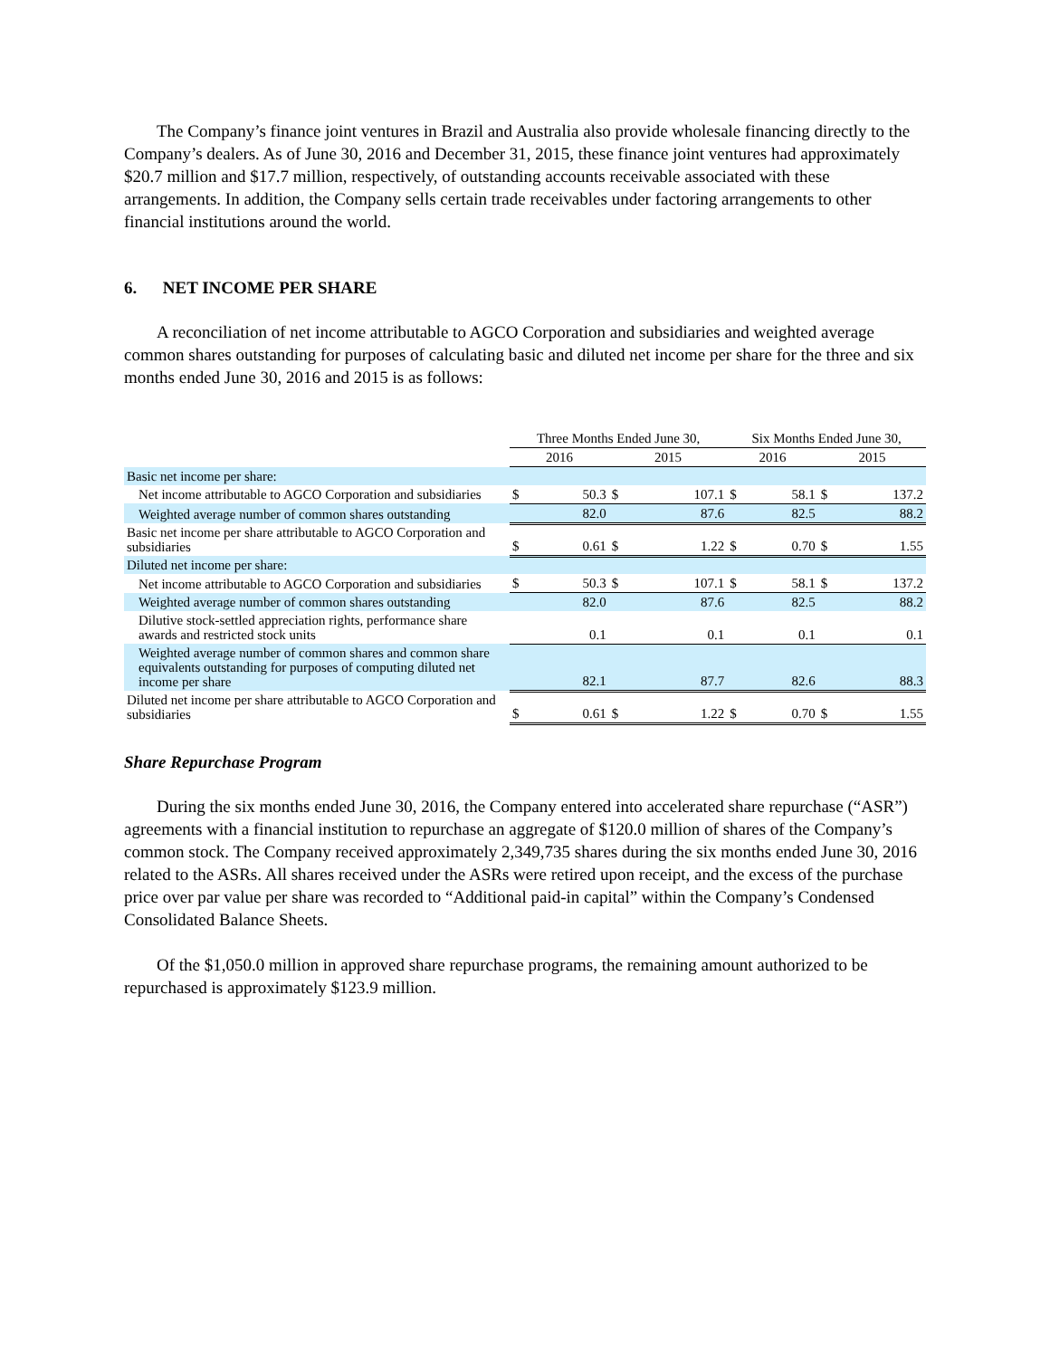The Company’s finance joint ventures in Brazil and Australia also provide wholesale financing directly to the Company’s dealers. As of June 30, 2016 and December 31, 2015, these finance joint ventures had approximately $20.7 million and $17.7 million, respectively, of outstanding accounts receivable associated with these arrangements. In addition, the Company sells certain trade receivables under factoring arrangements to other financial institutions around the world.
6. NET INCOME PER SHARE
A reconciliation of net income attributable to AGCO Corporation and subsidiaries and weighted average common shares outstanding for purposes of calculating basic and diluted net income per share for the three and six months ended June 30, 2016 and 2015 is as follows:
| | Three Months Ended June 30, | | | | Six Months Ended June 30, | | | |
| --- | --- | --- | --- | --- | --- | --- | --- | --- |
| | 2016 | | 2015 | | 2016 | | 2015 | |
| Basic net income per share: | | | | | | | | |
| Net income attributable to AGCO Corporation and subsidiaries | $ | 50.3 | $ | 107.1 | $ | 58.1 | $ | 137.2 |
| Weighted average number of common shares outstanding | | 82.0 | | 87.6 | | 82.5 | | 88.2 |
| Basic net income per share attributable to AGCO Corporation and subsidiaries | $ | 0.61 | $ | 1.22 | $ | 0.70 | $ | 1.55 |
| Diluted net income per share: | | | | | | | | |
| Net income attributable to AGCO Corporation and subsidiaries | $ | 50.3 | $ | 107.1 | $ | 58.1 | $ | 137.2 |
| Weighted average number of common shares outstanding | | 82.0 | | 87.6 | | 82.5 | | 88.2 |
| Dilutive stock-settled appreciation rights, performance share awards and restricted stock units | | 0.1 | | 0.1 | | 0.1 | | 0.1 |
| Weighted average number of common shares and common share equivalents outstanding for purposes of computing diluted net income per share | | 82.1 | | 87.7 | | 82.6 | | 88.3 |
| Diluted net income per share attributable to AGCO Corporation and subsidiaries | $ | 0.61 | $ | 1.22 | $ | 0.70 | $ | 1.55 |
Share Repurchase Program
During the six months ended June 30, 2016, the Company entered into accelerated share repurchase (“ASR”) agreements with a financial institution to repurchase an aggregate of $120.0 million of shares of the Company’s common stock. The Company received approximately 2,349,735 shares during the six months ended June 30, 2016 related to the ASRs. All shares received under the ASRs were retired upon receipt, and the excess of the purchase price over par value per share was recorded to “Additional paid-in capital” within the Company’s Condensed Consolidated Balance Sheets.
Of the $1,050.0 million in approved share repurchase programs, the remaining amount authorized to be repurchased is approximately $123.9 million.